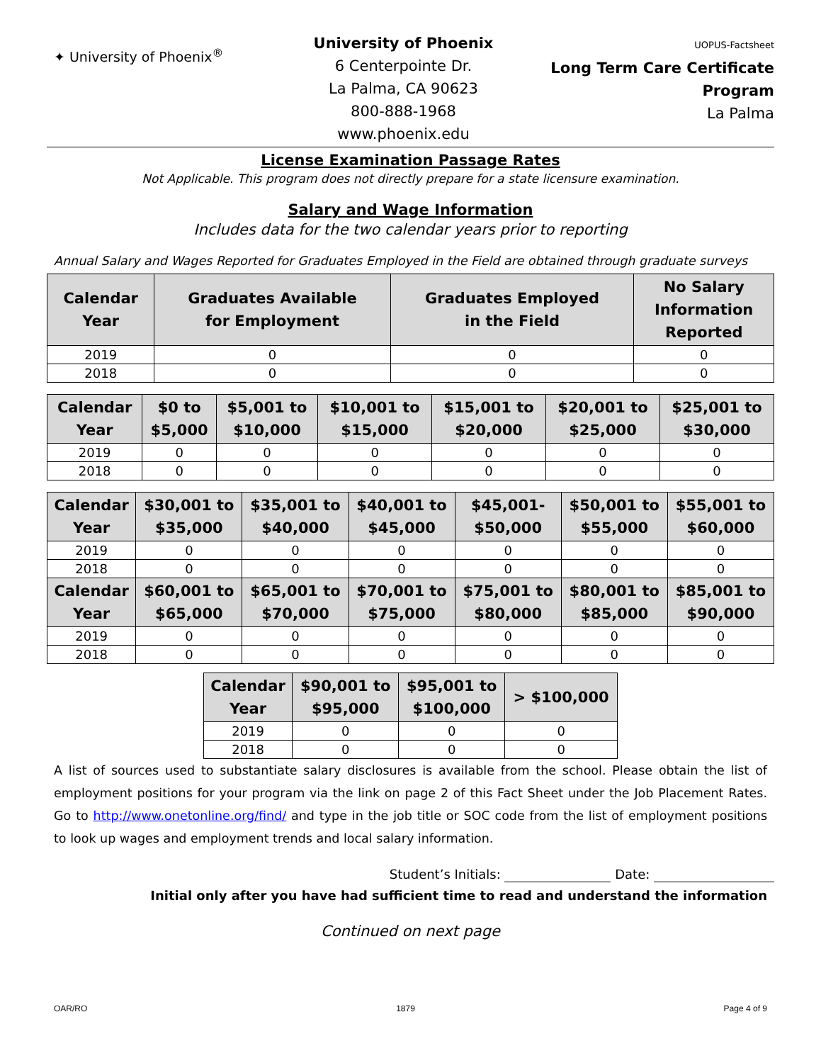✦ University of Phoenix<sup>®</sup>
University of Phoenix
6 Centerpointe Dr.
La Palma, CA 90623
800-888-1968
www.phoenix.edu
UOPUS-Factsheet
Long Term Care Certificate Program
La Palma
License Examination Passage Rates
Not Applicable. This program does not directly prepare for a state licensure examination.
Salary and Wage Information
Includes data for the two calendar years prior to reporting
Annual Salary and Wages Reported for Graduates Employed in the Field are obtained through graduate surveys
| Calendar Year | Graduates Available for Employment | Graduates Employed in the Field | No Salary Information Reported |
| --- | --- | --- | --- |
| 2019 | 0 | 0 | 0 |
| 2018 | 0 | 0 | 0 |
| Calendar Year | $0 to $5,000 | $5,001 to $10,000 | $10,001 to $15,000 | $15,001 to $20,000 | $20,001 to $25,000 | $25,001 to $30,000 |
| --- | --- | --- | --- | --- | --- | --- |
| 2019 | 0 | 0 | 0 | 0 | 0 | 0 |
| 2018 | 0 | 0 | 0 | 0 | 0 | 0 |
| Calendar Year | $30,001 to $35,000 | $35,001 to $40,000 | $40,001 to $45,000 | $45,001- $50,000 | $50,001 to $55,000 | $55,001 to $60,000 |
| --- | --- | --- | --- | --- | --- | --- |
| 2019 | 0 | 0 | 0 | 0 | 0 | 0 |
| 2018 | 0 | 0 | 0 | 0 | 0 | 0 |
| Calendar Year | $60,001 to $65,000 | $65,001 to $70,000 | $70,001 to $75,000 | $75,001 to $80,000 | $80,001 to $85,000 | $85,001 to $90,000 |
| 2019 | 0 | 0 | 0 | 0 | 0 | 0 |
| 2018 | 0 | 0 | 0 | 0 | 0 | 0 |
| Calendar Year | $90,001 to $95,000 | $95,001 to $100,000 | > $100,000 |
| --- | --- | --- | --- |
| 2019 | 0 | 0 | 0 |
| 2018 | 0 | 0 | 0 |
A list of sources used to substantiate salary disclosures is available from the school. Please obtain the list of employment positions for your program via the link on page 2 of this Fact Sheet under the Job Placement Rates. Go to http://www.onetonline.org/find/ and type in the job title or SOC code from the list of employment positions to look up wages and employment trends and local salary information.
Student’s Initials: Date:
Initial only after you have had sufficient time to read and understand the information
Continued on next page
OAR/RO 1879 Page 4 of 9